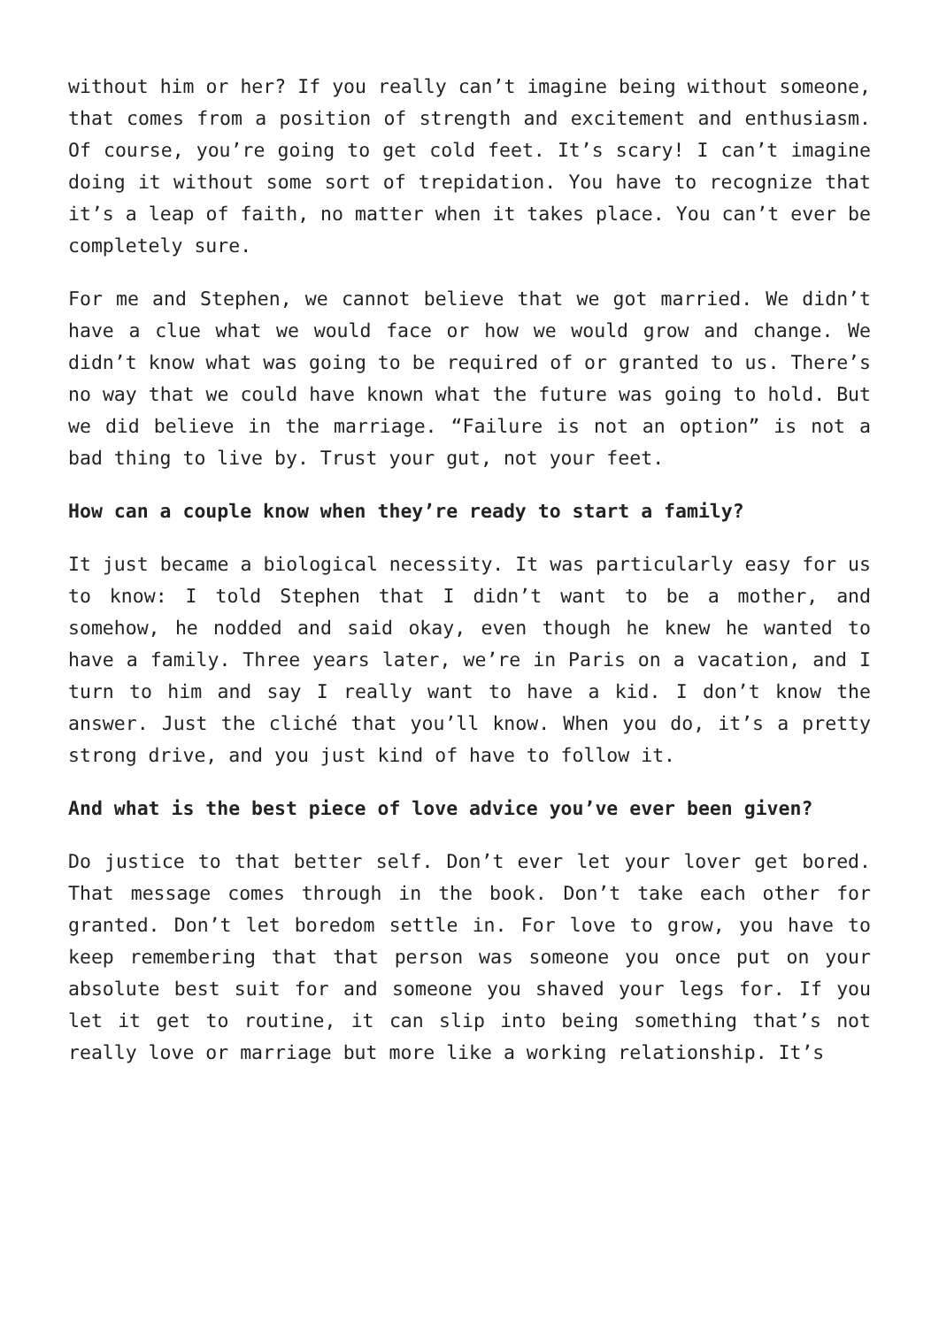without him or her? If you really can’t imagine being without someone, that comes from a position of strength and excitement and enthusiasm. Of course, you’re going to get cold feet. It’s scary! I can’t imagine doing it without some sort of trepidation. You have to recognize that it’s a leap of faith, no matter when it takes place. You can’t ever be completely sure.
For me and Stephen, we cannot believe that we got married. We didn’t have a clue what we would face or how we would grow and change. We didn’t know what was going to be required of or granted to us. There’s no way that we could have known what the future was going to hold. But we did believe in the marriage. “Failure is not an option” is not a bad thing to live by. Trust your gut, not your feet.
How can a couple know when they’re ready to start a family?
It just became a biological necessity. It was particularly easy for us to know: I told Stephen that I didn’t want to be a mother, and somehow, he nodded and said okay, even though he knew he wanted to have a family. Three years later, we’re in Paris on a vacation, and I turn to him and say I really want to have a kid. I don’t know the answer. Just the cliché that you’ll know. When you do, it’s a pretty strong drive, and you just kind of have to follow it.
And what is the best piece of love advice you’ve ever been given?
Do justice to that better self. Don’t ever let your lover get bored. That message comes through in the book. Don’t take each other for granted. Don’t let boredom settle in. For love to grow, you have to keep remembering that that person was someone you once put on your absolute best suit for and someone you shaved your legs for. If you let it get to routine, it can slip into being something that’s not really love or marriage but more like a working relationship. It’s